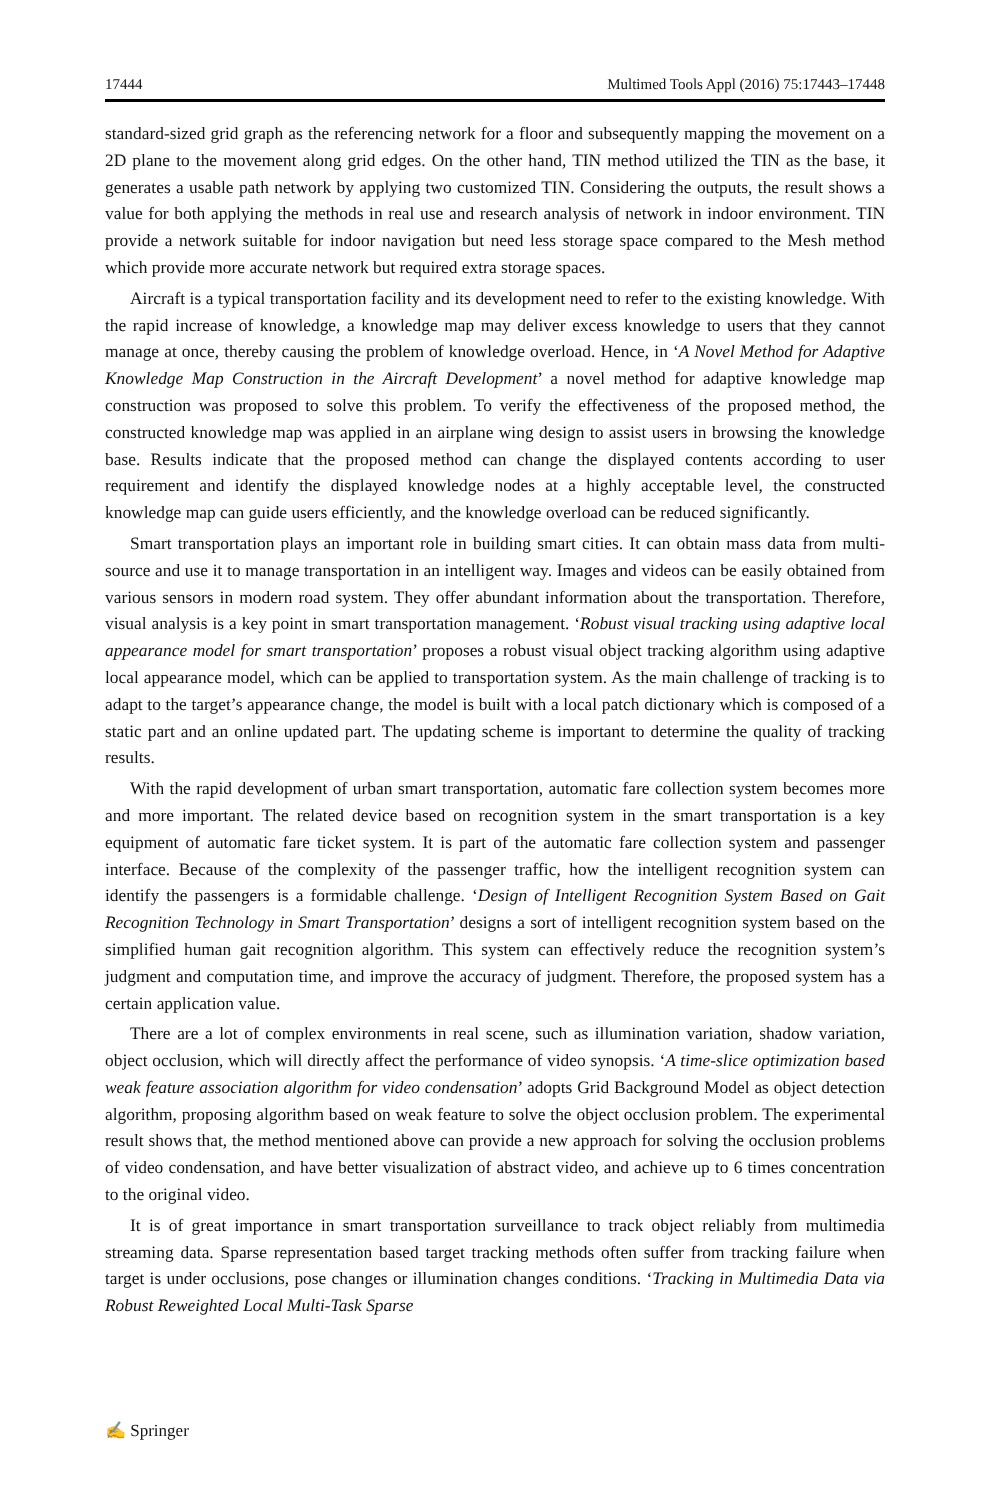17444 Multimed Tools Appl (2016) 75:17443–17448
standard-sized grid graph as the referencing network for a floor and subsequently mapping the movement on a 2D plane to the movement along grid edges. On the other hand, TIN method utilized the TIN as the base, it generates a usable path network by applying two customized TIN. Considering the outputs, the result shows a value for both applying the methods in real use and research analysis of network in indoor environment. TIN provide a network suitable for indoor navigation but need less storage space compared to the Mesh method which provide more accurate network but required extra storage spaces.
Aircraft is a typical transportation facility and its development need to refer to the existing knowledge. With the rapid increase of knowledge, a knowledge map may deliver excess knowledge to users that they cannot manage at once, thereby causing the problem of knowledge overload. Hence, in ‘A Novel Method for Adaptive Knowledge Map Construction in the Aircraft Development’ a novel method for adaptive knowledge map construction was proposed to solve this problem. To verify the effectiveness of the proposed method, the constructed knowledge map was applied in an airplane wing design to assist users in browsing the knowledge base. Results indicate that the proposed method can change the displayed contents according to user requirement and identify the displayed knowledge nodes at a highly acceptable level, the constructed knowledge map can guide users efficiently, and the knowledge overload can be reduced significantly.
Smart transportation plays an important role in building smart cities. It can obtain mass data from multi-source and use it to manage transportation in an intelligent way. Images and videos can be easily obtained from various sensors in modern road system. They offer abundant information about the transportation. Therefore, visual analysis is a key point in smart transportation management. ‘Robust visual tracking using adaptive local appearance model for smart transportation’ proposes a robust visual object tracking algorithm using adaptive local appearance model, which can be applied to transportation system. As the main challenge of tracking is to adapt to the target’s appearance change, the model is built with a local patch dictionary which is composed of a static part and an online updated part. The updating scheme is important to determine the quality of tracking results.
With the rapid development of urban smart transportation, automatic fare collection system becomes more and more important. The related device based on recognition system in the smart transportation is a key equipment of automatic fare ticket system. It is part of the automatic fare collection system and passenger interface. Because of the complexity of the passenger traffic, how the intelligent recognition system can identify the passengers is a formidable challenge. ‘Design of Intelligent Recognition System Based on Gait Recognition Technology in Smart Transportation’ designs a sort of intelligent recognition system based on the simplified human gait recognition algorithm. This system can effectively reduce the recognition system’s judgment and computation time, and improve the accuracy of judgment. Therefore, the proposed system has a certain application value.
There are a lot of complex environments in real scene, such as illumination variation, shadow variation, object occlusion, which will directly affect the performance of video synopsis. ‘A time-slice optimization based weak feature association algorithm for video condensation’ adopts Grid Background Model as object detection algorithm, proposing algorithm based on weak feature to solve the object occlusion problem. The experimental result shows that, the method mentioned above can provide a new approach for solving the occlusion problems of video condensation, and have better visualization of abstract video, and achieve up to 6 times concentration to the original video.
It is of great importance in smart transportation surveillance to track object reliably from multimedia streaming data. Sparse representation based target tracking methods often suffer from tracking failure when target is under occlusions, pose changes or illumination changes conditions. ‘Tracking in Multimedia Data via Robust Reweighted Local Multi-Task Sparse
✍ Springer